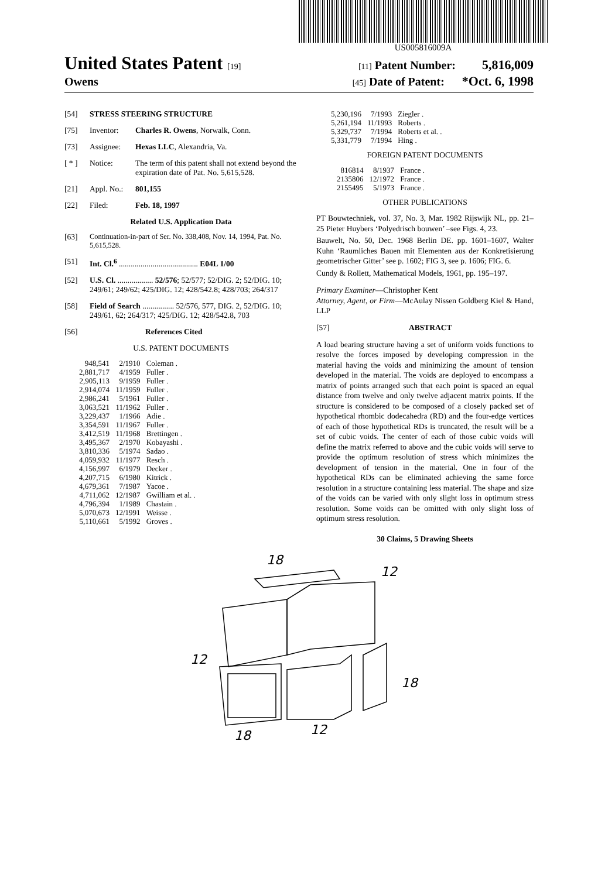US005816009A
United States Patent [19] [11] Patent Number: 5,816,009
Owens [45] Date of Patent: *Oct. 6, 1998
[54] STRESS STEERING STRUCTURE
[75] Inventor: Charles R. Owens, Norwalk, Conn.
[73] Assignee: Hexas LLC, Alexandria, Va.
[ * ] Notice: The term of this patent shall not extend beyond the expiration date of Pat. No. 5,615,528.
[21] Appl. No.: 801,155
[22] Filed: Feb. 18, 1997
Related U.S. Application Data
[63] Continuation-in-part of Ser. No. 338,408, Nov. 14, 1994, Pat. No. 5,615,528.
[51] Int. Cl.<sup>6</sup> ........................................ E04L 1/00
[52] U.S. Cl. .................. 52/576; 52/577; 52/DIG. 2; 52/DIG. 10; 249/61; 249/62; 425/DIG. 12; 428/542.8; 428/703; 264/317
[58] Field of Search ................ 52/576, 577, DIG. 2, 52/DIG. 10; 249/61, 62; 264/317; 425/DIG. 12; 428/542.8, 703
[56] References Cited
U.S. PATENT DOCUMENTS
| 948,541 | 2/1910 | Coleman . |
| 2,881,717 | 4/1959 | Fuller . |
| 2,905,113 | 9/1959 | Fuller . |
| 2,914,074 | 11/1959 | Fuller . |
| 2,986,241 | 5/1961 | Fuller . |
| 3,063,521 | 11/1962 | Fuller . |
| 3,229,437 | 1/1966 | Adie . |
| 3,354,591 | 11/1967 | Fuller . |
| 3,412,519 | 11/1968 | Brettingen . |
| 3,495,367 | 2/1970 | Kobayashi . |
| 3,810,336 | 5/1974 | Sadao . |
| 4,059,932 | 11/1977 | Resch . |
| 4,156,997 | 6/1979 | Decker . |
| 4,207,715 | 6/1980 | Kitrick . |
| 4,679,361 | 7/1987 | Yacoe . |
| 4,711,062 | 12/1987 | Gwilliam et al. . |
| 4,796,394 | 1/1989 | Chastain . |
| 5,070,673 | 12/1991 | Weisse . |
| 5,110,661 | 5/1992 | Groves . |
| 5,230,196 | 7/1993 | Ziegler . |
| 5,261,194 | 11/1993 | Roberts . |
| 5,329,737 | 7/1994 | Roberts et al. . |
| 5,331,779 | 7/1994 | Hing . |
FOREIGN PATENT DOCUMENTS
| 816814 | 8/1937 | France . |
| 2135806 | 12/1972 | France . |
| 2155495 | 5/1973 | France . |
OTHER PUBLICATIONS
PT Bouwtechniek, vol. 37, No. 3, Mar. 1982 Rijswijk NL, pp. 21–25 Pieter Huybers ‘Polyedrisch bouwen’ –see Figs. 4, 23.
Bauwelt, No. 50, Dec. 1968 Berlin DE. pp. 1601–1607, Walter Kuhn ‘Raumliches Bauen mit Elementen aus der Konkretisierung geometrischer Gitter’ see p. 1602; FIG 3, see p. 1606; FIG. 6.
Cundy & Rollett, Mathematical Models, 1961, pp. 195–197.
Primary Examiner—Christopher Kent
Attorney, Agent, or Firm—McAulay Nissen Goldberg Kiel & Hand, LLP
[57] ABSTRACT
A load bearing structure having a set of uniform voids functions to resolve the forces imposed by developing compression in the material having the voids and minimizing the amount of tension developed in the material. The voids are deployed to encompass a matrix of points arranged such that each point is spaced an equal distance from twelve and only twelve adjacent matrix points. If the structure is considered to be composed of a closely packed set of hypothetical rhombic dodecahedra (RD) and the four-edge vertices of each of those hypothetical RDs is truncated, the result will be a set of cubic voids. The center of each of those cubic voids will define the matrix referred to above and the cubic voids will serve to provide the optimum resolution of stress which minimizes the development of tension in the material. One in four of the hypothetical RDs can be eliminated achieving the same force resolution in a structure containing less material. The shape and size of the voids can be varied with only slight loss in optimum stress resolution. Some voids can be omitted with only slight loss of optimum stress resolution.
30 Claims, 5 Drawing Sheets
18
12
12
18
18
12